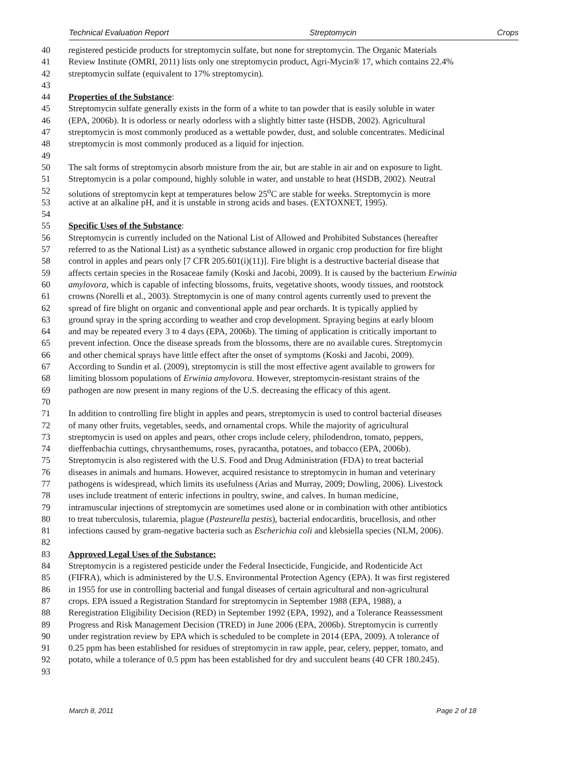Technical Evaluation Report Streptomycin Crops
40 registered pesticide products for streptomycin sulfate, but none for streptomycin. The Organic Materials
41 Review Institute (OMRI, 2011) lists only one streptomycin product, Agri-Mycin® 17, which contains 22.4%
42 streptomycin sulfate (equivalent to 17% streptomycin).
43
44 Properties of the Substance
:
45 Streptomycin sulfate generally exists in the form of a white to tan powder that is easily soluble in water
46 (EPA, 2006b). It is odorless or nearly odorless with a slightly bitter taste (HSDB, 2002). Agricultural
47 streptomycin is most commonly produced as a wettable powder, dust, and soluble concentrates. Medicinal
48 streptomycin is most commonly produced as a liquid for injection.
49
50 The salt forms of streptomycin absorb moisture from the air, but are stable in air and on exposure to light.
51 Streptomycin is a polar compound, highly soluble in water, and unstable to heat (HSDB, 2002). Neutral
52 solutions of streptomycin kept at temperatures below 25<sup>o</sup>C are stable for weeks. Streptomycin is more
53 active at an alkaline pH, and it is unstable in strong acids and bases. (EXTOXNET, 1995).
54
55 Specific Uses of the Substance
:
56 Streptomycin is currently included on the National List of Allowed and Prohibited Substances (hereafter
57 referred to as the National List) as a synthetic substance allowed in organic crop production for fire blight
58 control in apples and pears only [7 CFR 205.601(i)(11)]. Fire blight is a destructive bacterial disease that
59 affects certain species in the Rosaceae family (Koski and Jacobi, 2009). It is caused by the bacterium Erwinia
60 amylovora, which is capable of infecting blossoms, fruits, vegetative shoots, woody tissues, and rootstock
61 crowns (Norelli et al., 2003). Streptomycin is one of many control agents currently used to prevent the
62 spread of fire blight on organic and conventional apple and pear orchards. It is typically applied by
63 ground spray in the spring according to weather and crop development. Spraying begins at early bloom
64 and may be repeated every 3 to 4 days (EPA, 2006b). The timing of application is critically important to
65 prevent infection. Once the disease spreads from the blossoms, there are no available cures. Streptomycin
66 and other chemical sprays have little effect after the onset of symptoms (Koski and Jacobi, 2009).
67 According to Sundin et al. (2009), streptomycin is still the most effective agent available to growers for
68 limiting blossom populations of Erwinia amylovora. However, streptomycin-resistant strains of the
69 pathogen are now present in many regions of the U.S. decreasing the efficacy of this agent.
70
71 In addition to controlling fire blight in apples and pears, streptomycin is used to control bacterial diseases
72 of many other fruits, vegetables, seeds, and ornamental crops. While the majority of agricultural
73 streptomycin is used on apples and pears, other crops include celery, philodendron, tomato, peppers,
74 dieffenbachia cuttings, chrysanthemums, roses, pyracantha, potatoes, and tobacco (EPA, 2006b).
75 Streptomycin is also registered with the U.S. Food and Drug Administration (FDA) to treat bacterial
76 diseases in animals and humans. However, acquired resistance to streptomycin in human and veterinary
77 pathogens is widespread, which limits its usefulness (Arias and Murray, 2009; Dowling, 2006). Livestock
78 uses include treatment of enteric infections in poultry, swine, and calves. In human medicine,
79 intramuscular injections of streptomycin are sometimes used alone or in combination with other antibiotics
80 to treat tuberculosis, tularemia, plague (Pasteurella pestis), bacterial endocarditis, brucellosis, and other
81 infections caused by gram-negative bacteria such as Escherichia coli and klebsiella species (NLM, 2006).
82
83 Approved Legal Uses of the Substance:
84 Streptomycin is a registered pesticide under the Federal Insecticide, Fungicide, and Rodenticide Act
85 (FIFRA), which is administered by the U.S. Environmental Protection Agency (EPA). It was first registered
86 in 1955 for use in controlling bacterial and fungal diseases of certain agricultural and non-agricultural
87 crops. EPA issued a Registration Standard for streptomycin in September 1988 (EPA, 1988), a
88 Reregistration Eligibility Decision (RED) in September 1992 (EPA, 1992), and a Tolerance Reassessment
89 Progress and Risk Management Decision (TRED) in June 2006 (EPA, 2006b). Streptomycin is currently
90 under registration review by EPA which is scheduled to be complete in 2014 (EPA, 2009). A tolerance of
91 0.25 ppm has been established for residues of streptomycin in raw apple, pear, celery, pepper, tomato, and
92 potato, while a tolerance of 0.5 ppm has been established for dry and succulent beans (40 CFR 180.245).
93
March 8, 2011 Page 2 of 18